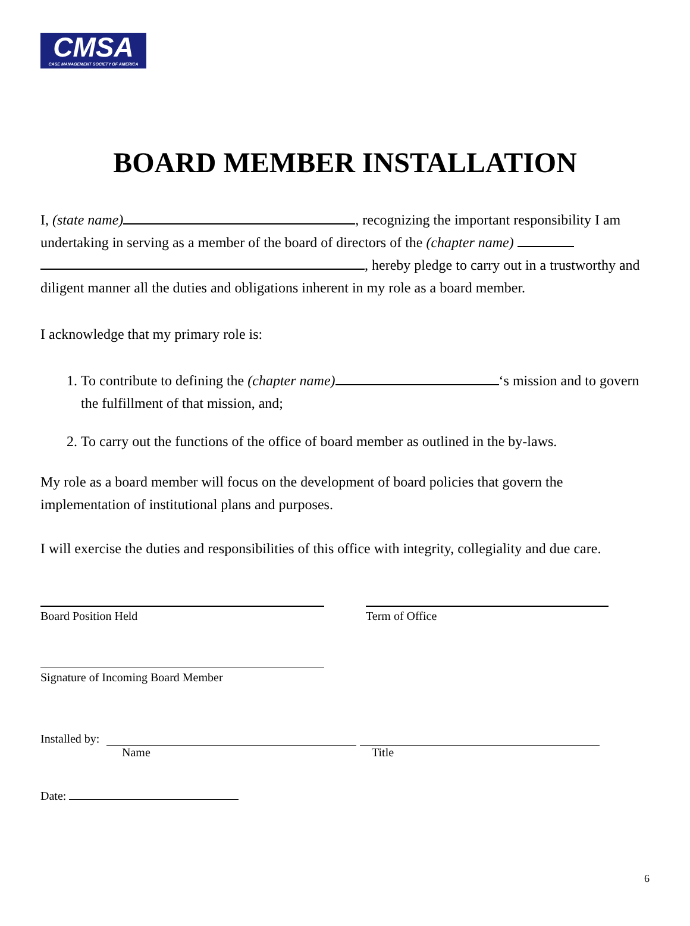CMSA
CASE MANAGEMENT SOCIETY OF AMERICA
BOARD MEMBER INSTALLATION
I, (state name) , recognizing the important responsibility I am undertaking in serving as a member of the board of directors of the (chapter name) , hereby pledge to carry out in a trustworthy and diligent manner all the duties and obligations inherent in my role as a board member.
I acknowledge that my primary role is:
1. To contribute to defining the (chapter name) ‘s mission and to govern the fulfillment of that mission, and;
2. To carry out the functions of the office of board member as outlined in the by-laws.
My role as a board member will focus on the development of board policies that govern the implementation of institutional plans and purposes.
I will exercise the duties and responsibilities of this office with integrity, collegiality and due care.
Board Position Held Term of Office
Signature of Incoming Board Member
Installed by:
Name Title
Date:
6